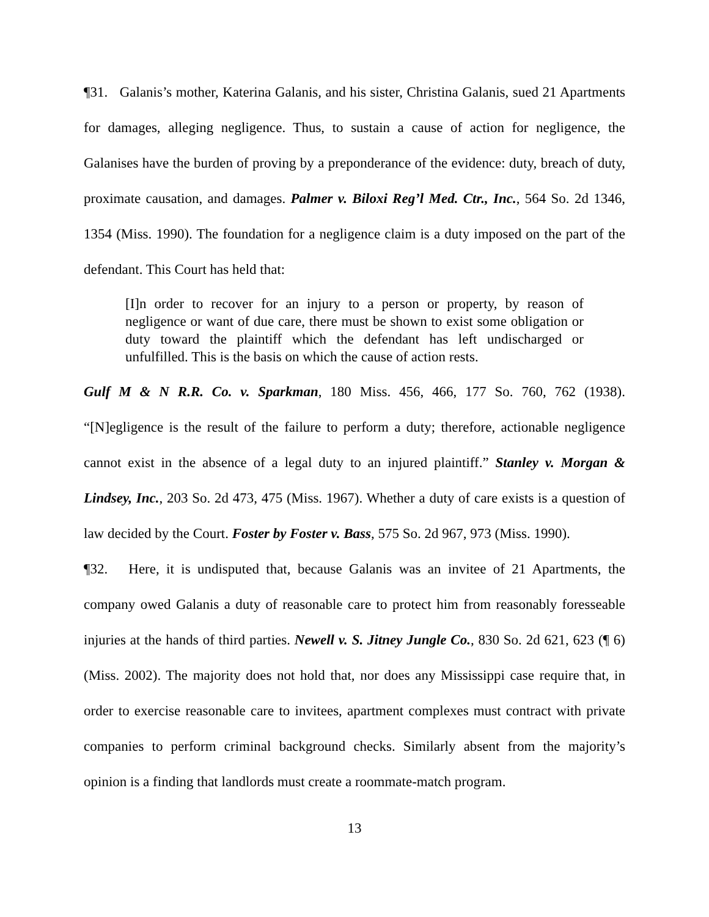¶31. Galanis’s mother, Katerina Galanis, and his sister, Christina Galanis, sued 21 Apartments for damages, alleging negligence. Thus, to sustain a cause of action for negligence, the Galanises have the burden of proving by a preponderance of the evidence: duty, breach of duty, proximate causation, and damages. Palmer v. Biloxi Reg’l Med. Ctr., Inc., 564 So. 2d 1346, 1354 (Miss. 1990). The foundation for a negligence claim is a duty imposed on the part of the defendant. This Court has held that:
[I]n order to recover for an injury to a person or property, by reason of negligence or want of due care, there must be shown to exist some obligation or duty toward the plaintiff which the defendant has left undischarged or unfulfilled. This is the basis on which the cause of action rests.
Gulf M & N R.R. Co. v. Sparkman, 180 Miss. 456, 466, 177 So. 760, 762 (1938). “[N]egligence is the result of the failure to perform a duty; therefore, actionable negligence cannot exist in the absence of a legal duty to an injured plaintiff.” Stanley v. Morgan & Lindsey, Inc., 203 So. 2d 473, 475 (Miss. 1967). Whether a duty of care exists is a question of law decided by the Court. Foster by Foster v. Bass, 575 So. 2d 967, 973 (Miss. 1990).
¶32. Here, it is undisputed that, because Galanis was an invitee of 21 Apartments, the company owed Galanis a duty of reasonable care to protect him from reasonably foresseable injuries at the hands of third parties. Newell v. S. Jitney Jungle Co., 830 So. 2d 621, 623 (¶ 6) (Miss. 2002). The majority does not hold that, nor does any Mississippi case require that, in order to exercise reasonable care to invitees, apartment complexes must contract with private companies to perform criminal background checks. Similarly absent from the majority’s opinion is a finding that landlords must create a roommate-match program.
13